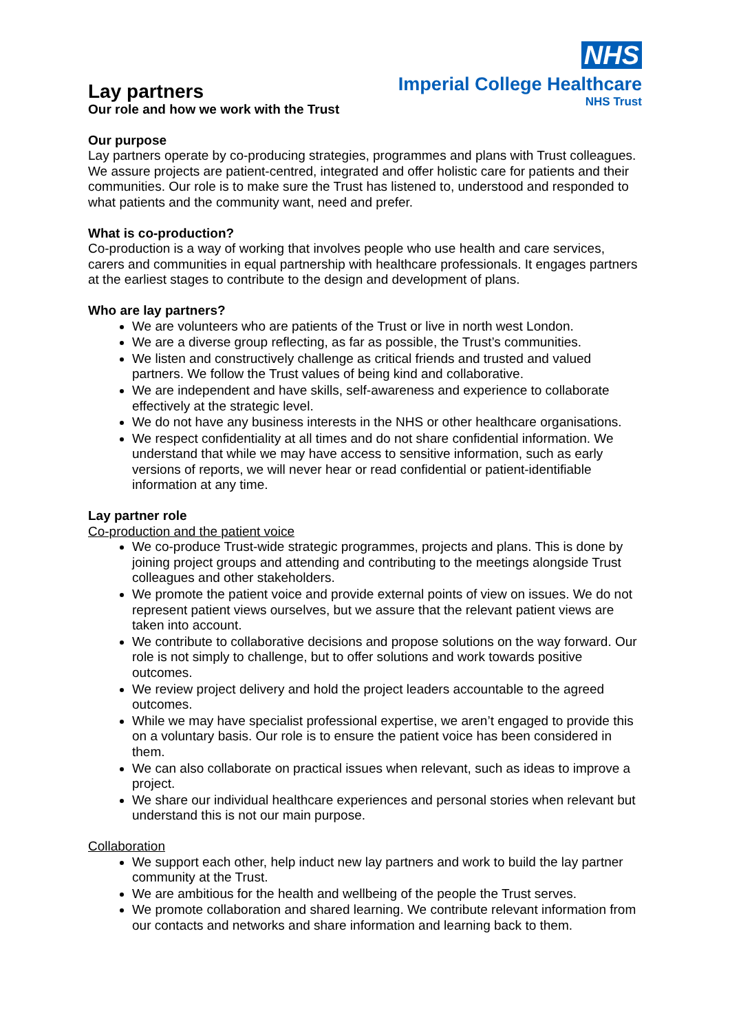NHS
Imperial College Healthcare
NHS Trust
Lay partners
Our role and how we work with the Trust
Our purpose
Lay partners operate by co-producing strategies, programmes and plans with Trust colleagues. We assure projects are patient-centred, integrated and offer holistic care for patients and their communities. Our role is to make sure the Trust has listened to, understood and responded to what patients and the community want, need and prefer.
What is co-production?
Co-production is a way of working that involves people who use health and care services, carers and communities in equal partnership with healthcare professionals. It engages partners at the earliest stages to contribute to the design and development of plans.
Who are lay partners?
We are volunteers who are patients of the Trust or live in north west London.
We are a diverse group reflecting, as far as possible, the Trust’s communities.
We listen and constructively challenge as critical friends and trusted and valued partners. We follow the Trust values of being kind and collaborative.
We are independent and have skills, self-awareness and experience to collaborate effectively at the strategic level.
We do not have any business interests in the NHS or other healthcare organisations.
We respect confidentiality at all times and do not share confidential information. We understand that while we may have access to sensitive information, such as early versions of reports, we will never hear or read confidential or patient-identifiable information at any time.
Lay partner role
Co-production and the patient voice
We co-produce Trust-wide strategic programmes, projects and plans. This is done by joining project groups and attending and contributing to the meetings alongside Trust colleagues and other stakeholders.
We promote the patient voice and provide external points of view on issues. We do not represent patient views ourselves, but we assure that the relevant patient views are taken into account.
We contribute to collaborative decisions and propose solutions on the way forward. Our role is not simply to challenge, but to offer solutions and work towards positive outcomes.
We review project delivery and hold the project leaders accountable to the agreed outcomes.
While we may have specialist professional expertise, we aren’t engaged to provide this on a voluntary basis. Our role is to ensure the patient voice has been considered in them.
We can also collaborate on practical issues when relevant, such as ideas to improve a project.
We share our individual healthcare experiences and personal stories when relevant but understand this is not our main purpose.
Collaboration
We support each other, help induct new lay partners and work to build the lay partner community at the Trust.
We are ambitious for the health and wellbeing of the people the Trust serves.
We promote collaboration and shared learning. We contribute relevant information from our contacts and networks and share information and learning back to them.